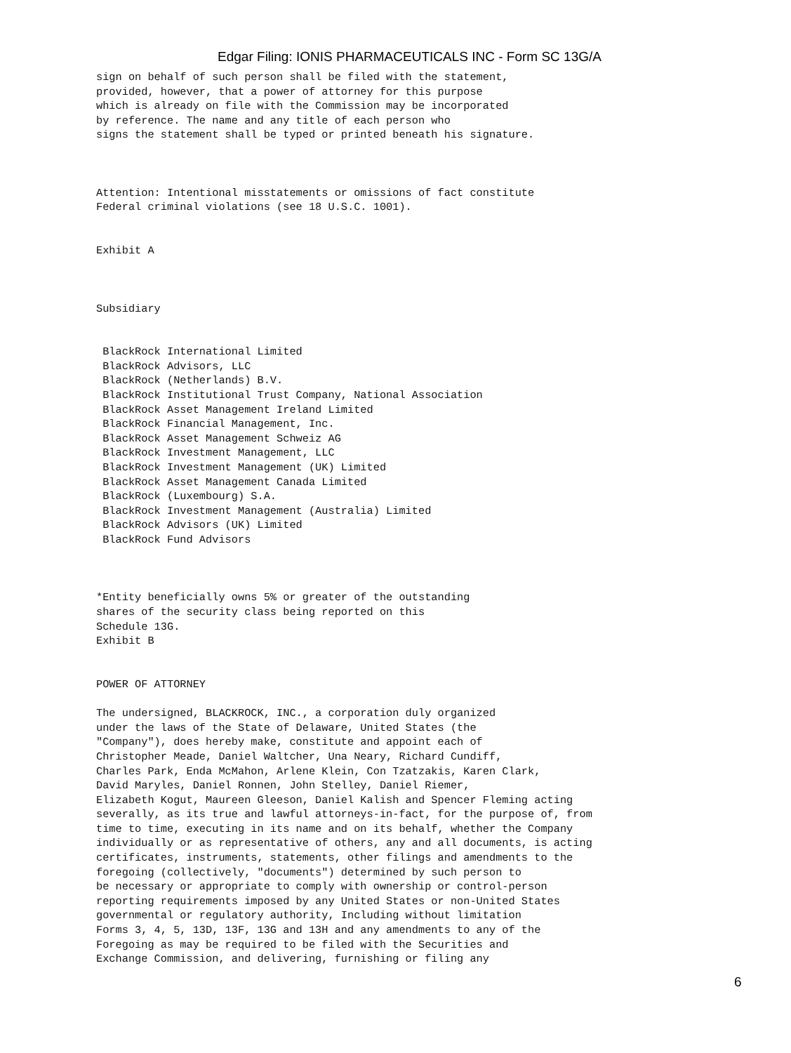Edgar Filing: IONIS PHARMACEUTICALS INC - Form SC 13G/A
sign on behalf of such person shall be filed with the statement,
provided, however, that a power of attorney for this purpose
which is already on file with the Commission may be incorporated
by reference. The name and any title of each person who
signs the statement shall be typed or printed beneath his signature.



Attention: Intentional misstatements or omissions of fact constitute
Federal criminal violations (see 18 U.S.C. 1001).


Exhibit A



Subsidiary


 BlackRock International Limited
 BlackRock Advisors, LLC
 BlackRock (Netherlands) B.V.
 BlackRock Institutional Trust Company, National Association
 BlackRock Asset Management Ireland Limited
 BlackRock Financial Management, Inc.
 BlackRock Asset Management Schweiz AG
 BlackRock Investment Management, LLC
 BlackRock Investment Management (UK) Limited
 BlackRock Asset Management Canada Limited
 BlackRock (Luxembourg) S.A.
 BlackRock Investment Management (Australia) Limited
 BlackRock Advisors (UK) Limited
 BlackRock Fund Advisors



*Entity beneficially owns 5% or greater of the outstanding
shares of the security class being reported on this
Schedule 13G.
Exhibit B


POWER OF ATTORNEY

The undersigned, BLACKROCK, INC., a corporation duly organized
under the laws of the State of Delaware, United States (the
"Company"), does hereby make, constitute and appoint each of
Christopher Meade, Daniel Waltcher, Una Neary, Richard Cundiff,
Charles Park, Enda McMahon, Arlene Klein, Con Tzatzakis, Karen Clark,
David Maryles, Daniel Ronnen, John Stelley, Daniel Riemer,
Elizabeth Kogut, Maureen Gleeson, Daniel Kalish and Spencer Fleming acting
severally, as its true and lawful attorneys-in-fact, for the purpose of, from
time to time, executing in its name and on its behalf, whether the Company
individually or as representative of others, any and all documents, is acting
certificates, instruments, statements, other filings and amendments to the
foregoing (collectively, "documents") determined by such person to
be necessary or appropriate to comply with ownership or control-person
reporting requirements imposed by any United States or non-United States
governmental or regulatory authority, Including without limitation
Forms 3, 4, 5, 13D, 13F, 13G and 13H and any amendments to any of the
Foregoing as may be required to be filed with the Securities and
Exchange Commission, and delivering, furnishing or filing any
6